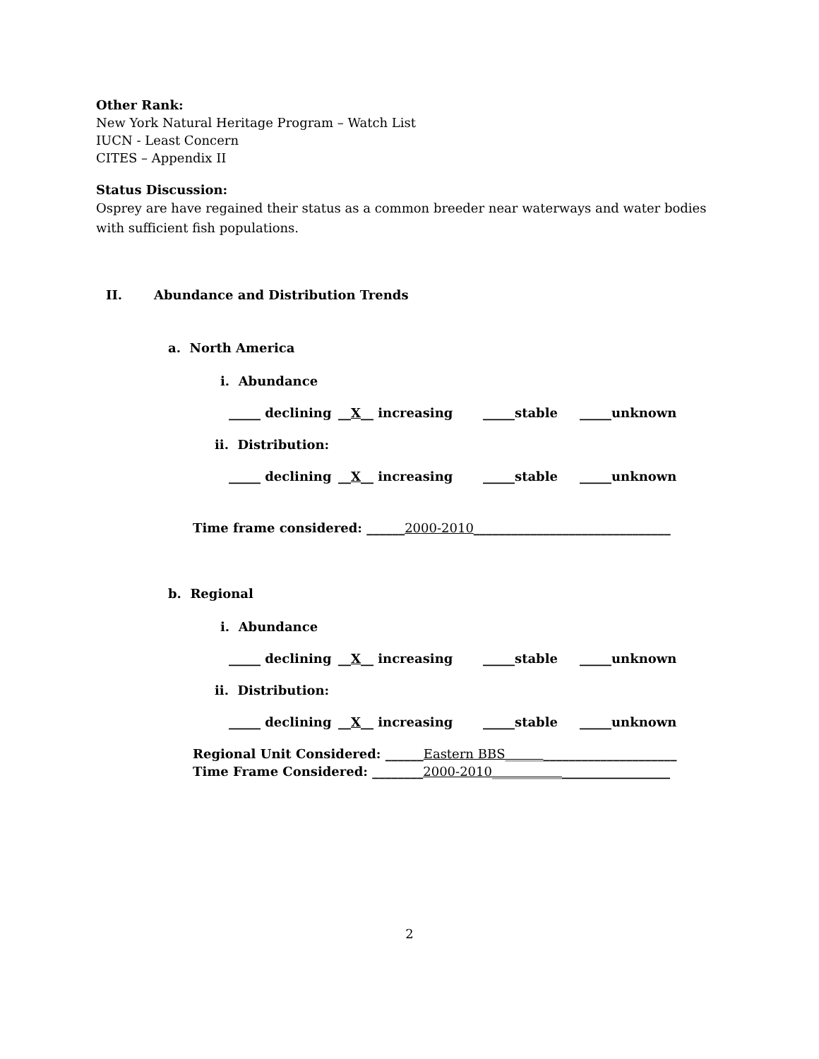Other Rank:
New York Natural Heritage Program – Watch List
IUCN - Least Concern
CITES – Appendix II
Status Discussion:
Osprey are have regained their status as a common breeder near waterways and water bodies with sufficient fish populations.
II. Abundance and Distribution Trends
a. North America
i. Abundance
_____ declining __X__ increasing _____stable _____unknown
ii. Distribution:
_____ declining __X__ increasing _____stable _____unknown
Time frame considered: ______2000-2010_______________________________
b. Regional
i. Abundance
_____ declining __X__ increasing _____stable _____unknown
ii. Distribution:
_____ declining __X__ increasing _____stable _____unknown
Regional Unit Considered: ______Eastern BBS___________________________
Time Frame Considered: ________2000-2010____________________________
2